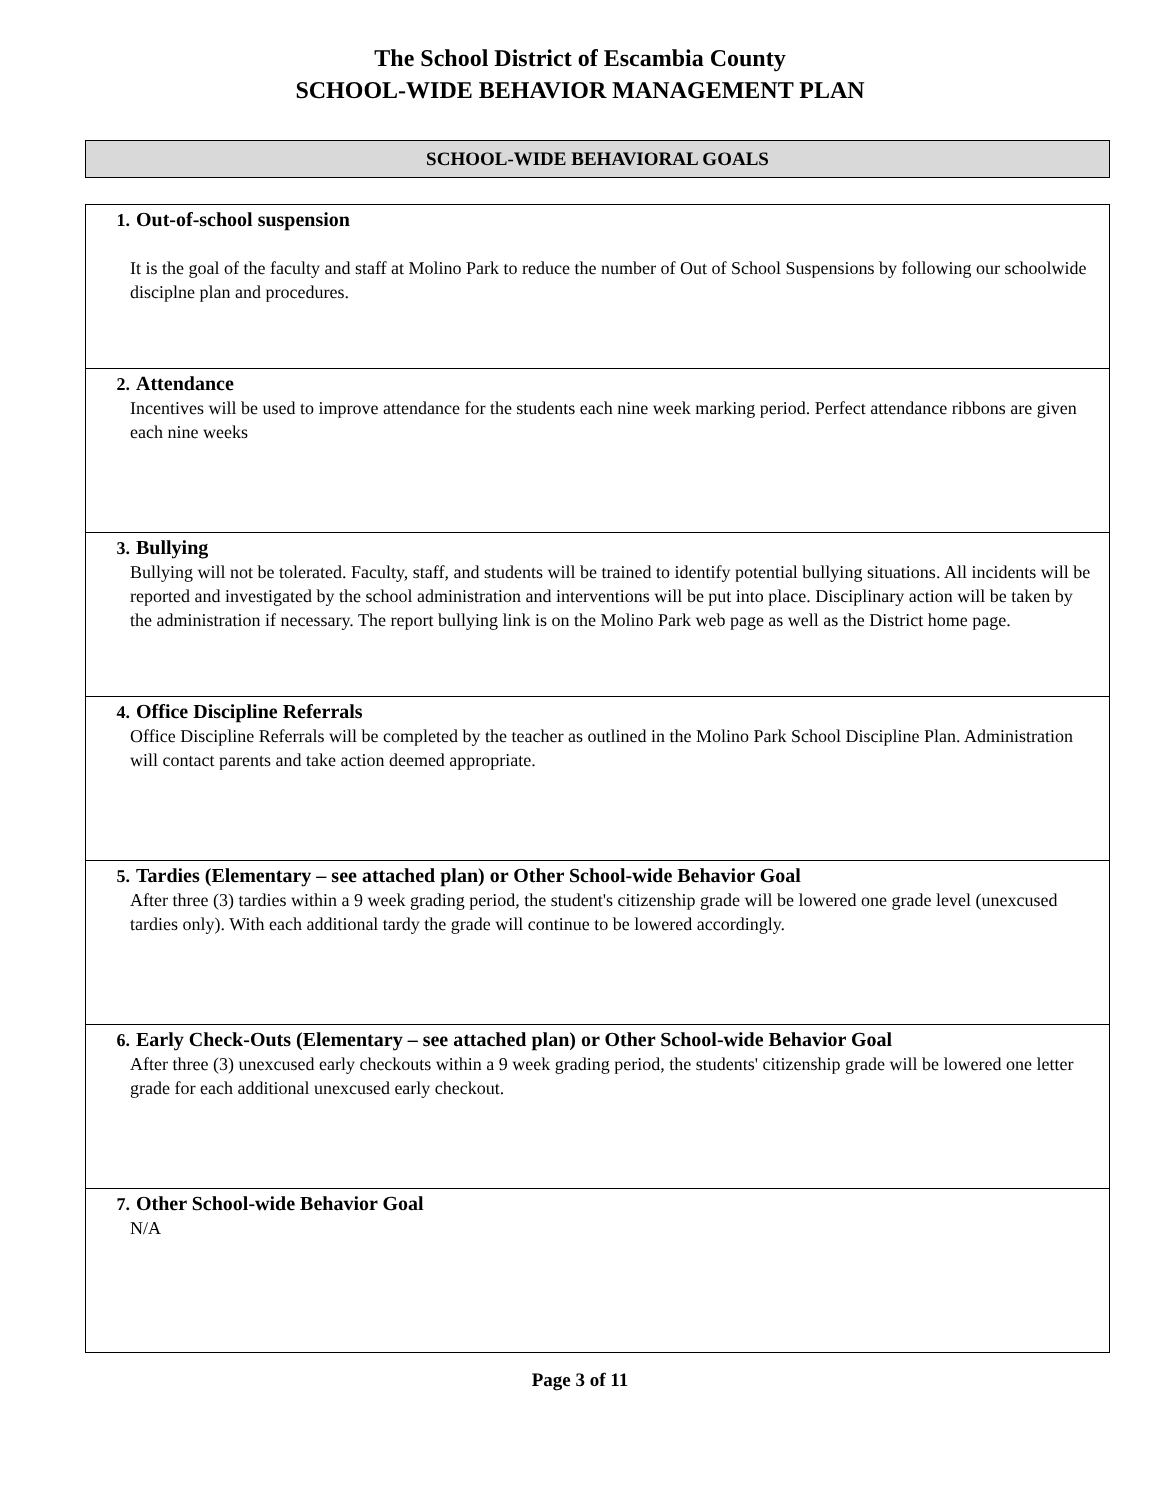The School District of Escambia County
SCHOOL-WIDE BEHAVIOR MANAGEMENT PLAN
SCHOOL-WIDE BEHAVIORAL GOALS
| 1. Out-of-school suspension It is the goal of the faculty and staff at Molino Park to reduce the number of Out of School Suspensions by following our schoolwide disciplne plan and procedures. |
| 2. Attendance Incentives will be used to improve attendance for the students each nine week marking period. Perfect attendance ribbons are given each nine weeks |
| 3. Bullying Bullying will not be tolerated. Faculty, staff, and students will be trained to identify potential bullying situations. All incidents will be reported and investigated by the school administration and interventions will be put into place. Disciplinary action will be taken by the administration if necessary. The report bullying link is on the Molino Park web page as well as the District home page. |
| 4. Office Discipline Referrals Office Discipline Referrals will be completed by the teacher as outlined in the Molino Park School Discipline Plan. Administration will contact parents and take action deemed appropriate. |
| 5. Tardies (Elementary – see attached plan) or Other School-wide Behavior Goal After three (3) tardies within a 9 week grading period, the student's citizenship grade will be lowered one grade level (unexcused tardies only). With each additional tardy the grade will continue to be lowered accordingly. |
| 6. Early Check-Outs (Elementary – see attached plan) or Other School-wide Behavior Goal After three (3) unexcused early checkouts within a 9 week grading period, the students' citizenship grade will be lowered one letter grade for each additional unexcused early checkout. |
| 7. Other School-wide Behavior Goal N/A |
Page 3 of 11